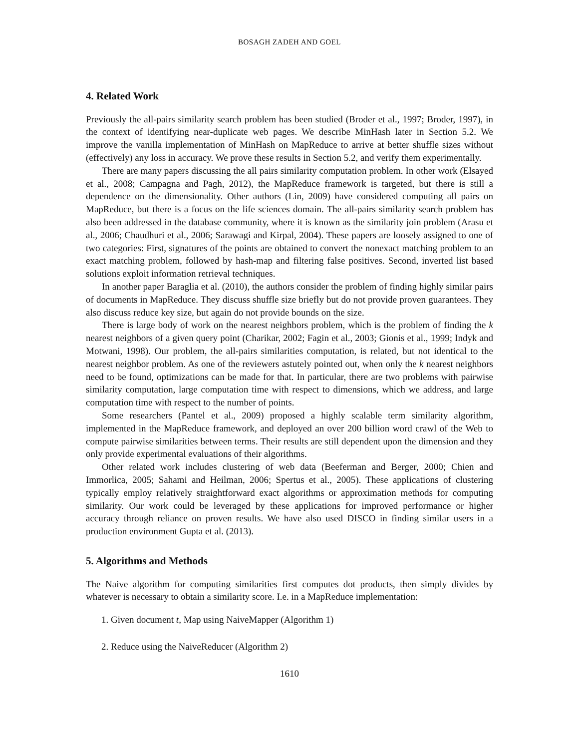BOSAGH ZADEH AND GOEL
4. Related Work
Previously the all-pairs similarity search problem has been studied (Broder et al., 1997; Broder, 1997), in the context of identifying near-duplicate web pages. We describe MinHash later in Section 5.2. We improve the vanilla implementation of MinHash on MapReduce to arrive at better shuffle sizes without (effectively) any loss in accuracy. We prove these results in Section 5.2, and verify them experimentally.
There are many papers discussing the all pairs similarity computation problem. In other work (Elsayed et al., 2008; Campagna and Pagh, 2012), the MapReduce framework is targeted, but there is still a dependence on the dimensionality. Other authors (Lin, 2009) have considered computing all pairs on MapReduce, but there is a focus on the life sciences domain. The all-pairs similarity search problem has also been addressed in the database community, where it is known as the similarity join problem (Arasu et al., 2006; Chaudhuri et al., 2006; Sarawagi and Kirpal, 2004). These papers are loosely assigned to one of two categories: First, signatures of the points are obtained to convert the nonexact matching problem to an exact matching problem, followed by hash-map and filtering false positives. Second, inverted list based solutions exploit information retrieval techniques.
In another paper Baraglia et al. (2010), the authors consider the problem of finding highly similar pairs of documents in MapReduce. They discuss shuffle size briefly but do not provide proven guarantees. They also discuss reduce key size, but again do not provide bounds on the size.
There is large body of work on the nearest neighbors problem, which is the problem of finding the k nearest neighbors of a given query point (Charikar, 2002; Fagin et al., 2003; Gionis et al., 1999; Indyk and Motwani, 1998). Our problem, the all-pairs similarities computation, is related, but not identical to the nearest neighbor problem. As one of the reviewers astutely pointed out, when only the k nearest neighbors need to be found, optimizations can be made for that. In particular, there are two problems with pairwise similarity computation, large computation time with respect to dimensions, which we address, and large computation time with respect to the number of points.
Some researchers (Pantel et al., 2009) proposed a highly scalable term similarity algorithm, implemented in the MapReduce framework, and deployed an over 200 billion word crawl of the Web to compute pairwise similarities between terms. Their results are still dependent upon the dimension and they only provide experimental evaluations of their algorithms.
Other related work includes clustering of web data (Beeferman and Berger, 2000; Chien and Immorlica, 2005; Sahami and Heilman, 2006; Spertus et al., 2005). These applications of clustering typically employ relatively straightforward exact algorithms or approximation methods for computing similarity. Our work could be leveraged by these applications for improved performance or higher accuracy through reliance on proven results. We have also used DISCO in finding similar users in a production environment Gupta et al. (2013).
5. Algorithms and Methods
The Naive algorithm for computing similarities first computes dot products, then simply divides by whatever is necessary to obtain a similarity score. I.e. in a MapReduce implementation:
1. Given document t, Map using NaiveMapper (Algorithm 1)
2. Reduce using the NaiveReducer (Algorithm 2)
1610